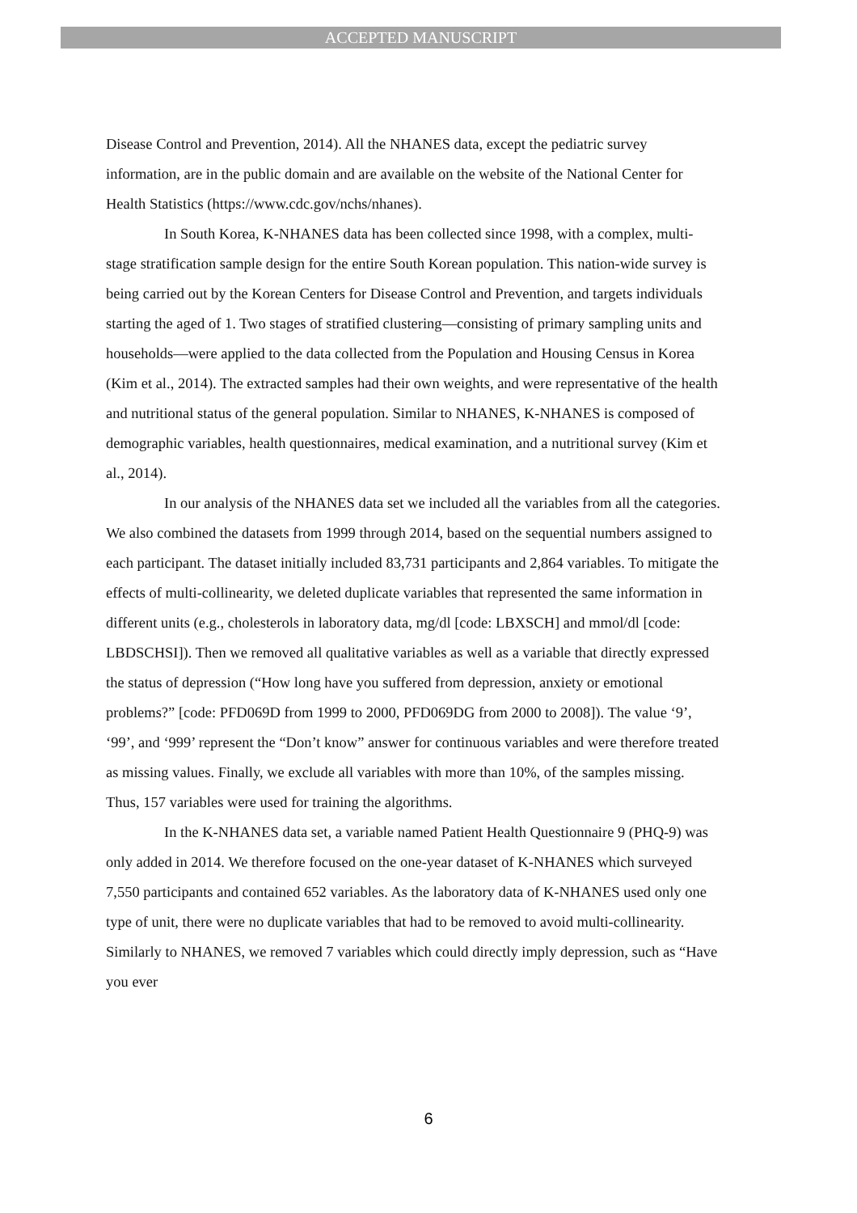ACCEPTED MANUSCRIPT
Disease Control and Prevention, 2014). All the NHANES data, except the pediatric survey information, are in the public domain and are available on the website of the National Center for Health Statistics (https://www.cdc.gov/nchs/nhanes).
In South Korea, K-NHANES data has been collected since 1998, with a complex, multi-stage stratification sample design for the entire South Korean population. This nation-wide survey is being carried out by the Korean Centers for Disease Control and Prevention, and targets individuals starting the aged of 1. Two stages of stratified clustering—consisting of primary sampling units and households—were applied to the data collected from the Population and Housing Census in Korea (Kim et al., 2014). The extracted samples had their own weights, and were representative of the health and nutritional status of the general population. Similar to NHANES, K-NHANES is composed of demographic variables, health questionnaires, medical examination, and a nutritional survey (Kim et al., 2014).
In our analysis of the NHANES data set we included all the variables from all the categories. We also combined the datasets from 1999 through 2014, based on the sequential numbers assigned to each participant. The dataset initially included 83,731 participants and 2,864 variables. To mitigate the effects of multi-collinearity, we deleted duplicate variables that represented the same information in different units (e.g., cholesterols in laboratory data, mg/dl [code: LBXSCH] and mmol/dl [code: LBDSCHSI]). Then we removed all qualitative variables as well as a variable that directly expressed the status of depression (“How long have you suffered from depression, anxiety or emotional problems?” [code: PFD069D from 1999 to 2000, PFD069DG from 2000 to 2008]). The value ‘9’, ‘99’, and ‘999’ represent the “Don’t know” answer for continuous variables and were therefore treated as missing values. Finally, we exclude all variables with more than 10%, of the samples missing. Thus, 157 variables were used for training the algorithms.
In the K-NHANES data set, a variable named Patient Health Questionnaire 9 (PHQ-9) was only added in 2014. We therefore focused on the one-year dataset of K-NHANES which surveyed 7,550 participants and contained 652 variables. As the laboratory data of K-NHANES used only one type of unit, there were no duplicate variables that had to be removed to avoid multi-collinearity. Similarly to NHANES, we removed 7 variables which could directly imply depression, such as “Have you ever
6